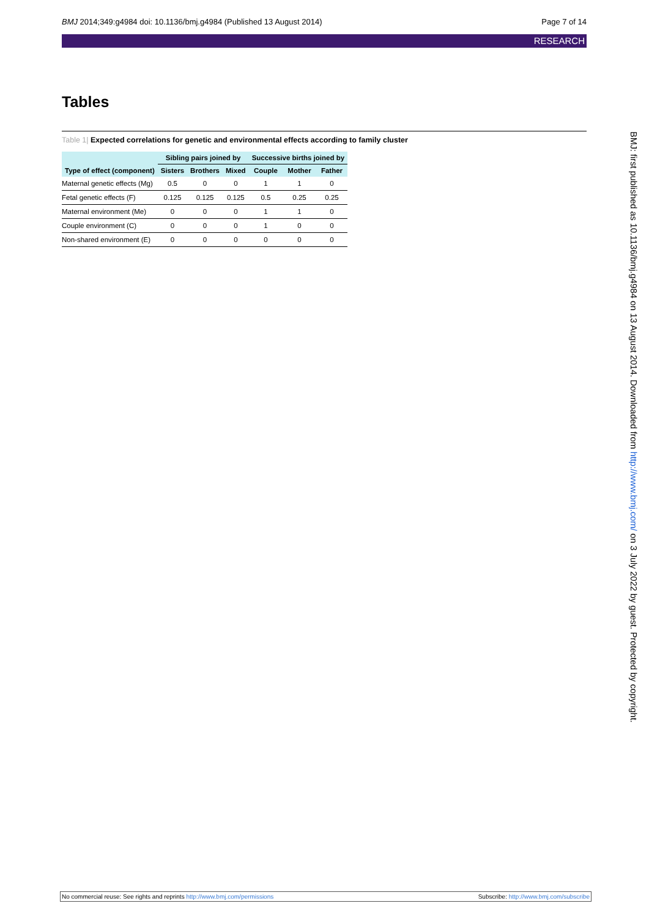BMJ 2014;349:g4984 doi: 10.1136/bmj.g4984 (Published 13 August 2014)
Page 7 of 14
RESEARCH
Tables
Table 1| Expected correlations for genetic and environmental effects according to family cluster
| | Sibling pairs joined by | | | Successive births joined by | | |
| --- | --- | --- | --- | --- | --- | --- |
| Type of effect (component) | Sisters | Brothers | Mixed | Couple | Mother | Father |
| Maternal genetic effects (Mg) | 0.5 | 0 | 0 | 1 | 1 | 0 |
| Fetal genetic effects (F) | 0.125 | 0.125 | 0.125 | 0.5 | 0.25 | 0.25 |
| Maternal environment (Me) | 0 | 0 | 0 | 1 | 1 | 0 |
| Couple environment (C) | 0 | 0 | 0 | 1 | 0 | 0 |
| Non-shared environment (E) | 0 | 0 | 0 | 0 | 0 | 0 |
BMJ: first published as 10.1136/bmj.g4984 on 13 August 2014. Downloaded from http://www.bmj.com/ on 3 July 2022 by guest. Protected by copyright.
No commercial reuse: See rights and reprints http://www.bmj.com/permissions
Subscribe: http://www.bmj.com/subscribe